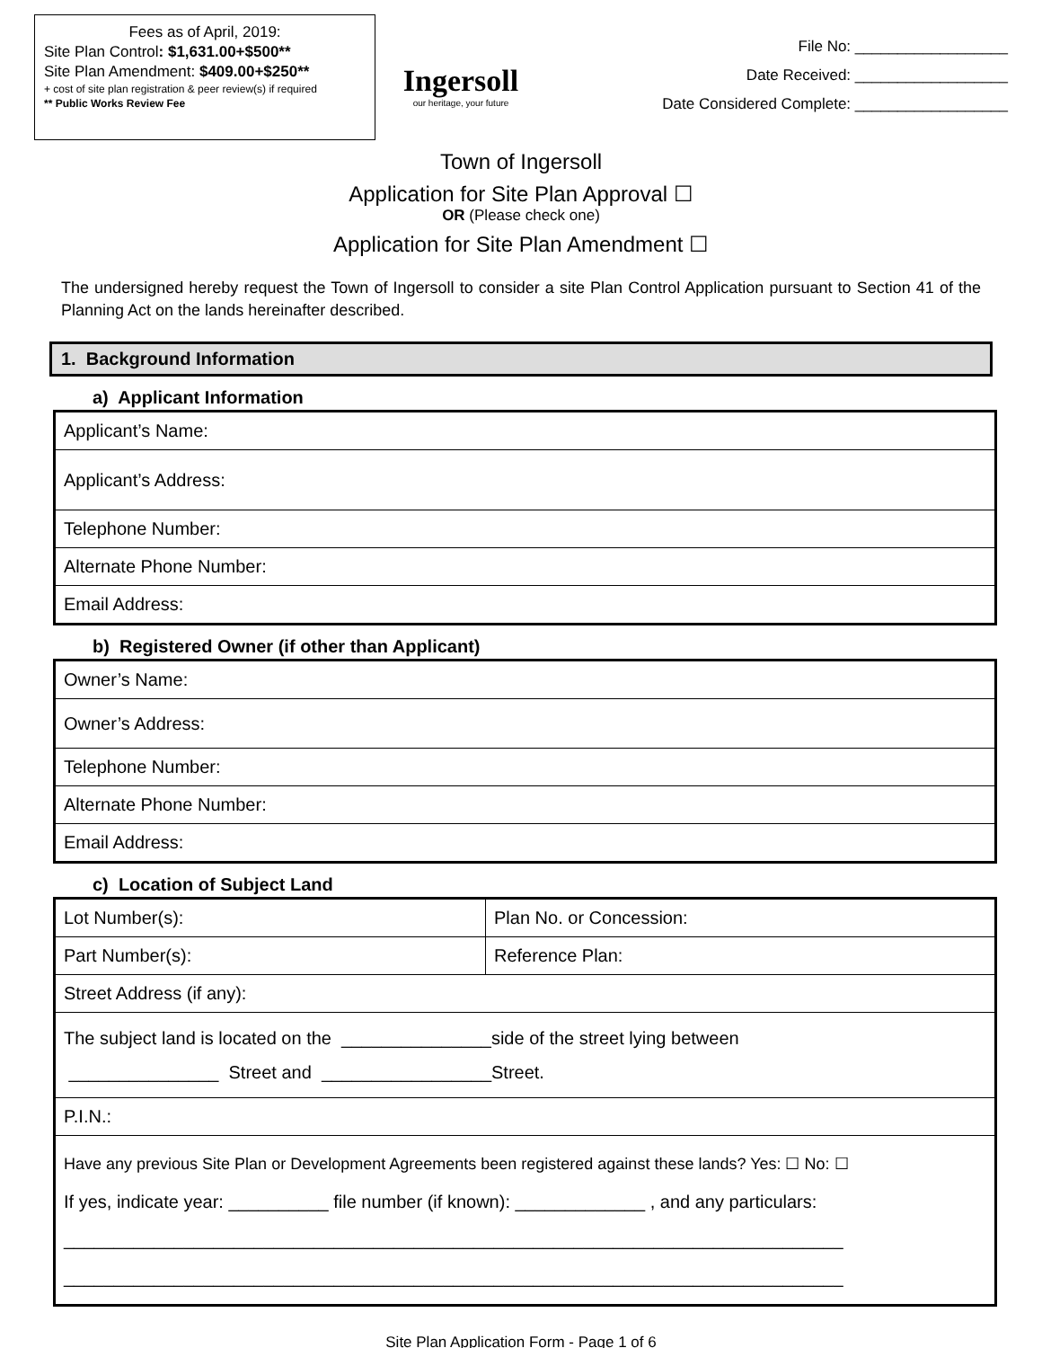Fees as of April, 2019:
Site Plan Control: $1,631.00+$500**
Site Plan Amendment: $409.00+$250**
+ cost of site plan registration & peer review(s) if required
** Public Works Review Fee
Ingersoll
our heritage, your future
File No: __________________
Date Received: __________________
Date Considered Complete: __________________
Town of Ingersoll
Application for Site Plan Approval ☐
OR (Please check one)
Application for Site Plan Amendment ☐
The undersigned hereby request the Town of Ingersoll to consider a site Plan Control Application pursuant to Section 41 of the Planning Act on the lands hereinafter described.
1. Background Information
a) Applicant Information
| Applicant’s Name: |
| Applicant’s Address: |
| Telephone Number: |
| Alternate Phone Number: |
| Email Address: |
b) Registered Owner (if other than Applicant)
| Owner’s Name: |
| Owner’s Address: |
| Telephone Number: |
| Alternate Phone Number: |
| Email Address: |
c) Location of Subject Land
| Lot Number(s): | Plan No. or Concession: |
| Part Number(s): | Reference Plan: |
| Street Address (if any): | |
| The subject land is located on the _______________side of the street lying between _______________ Street and _________________Street. | |
| P.I.N.: | |
| Have any previous Site Plan or Development Agreements been registered against these lands? Yes: ☐ No: ☐ If yes, indicate year: __________ file number (if known): _____________ , and any particulars: ______________________________________________________________________________ ______________________________________________________________________________ | |
Site Plan Application Form - Page 1 of 6